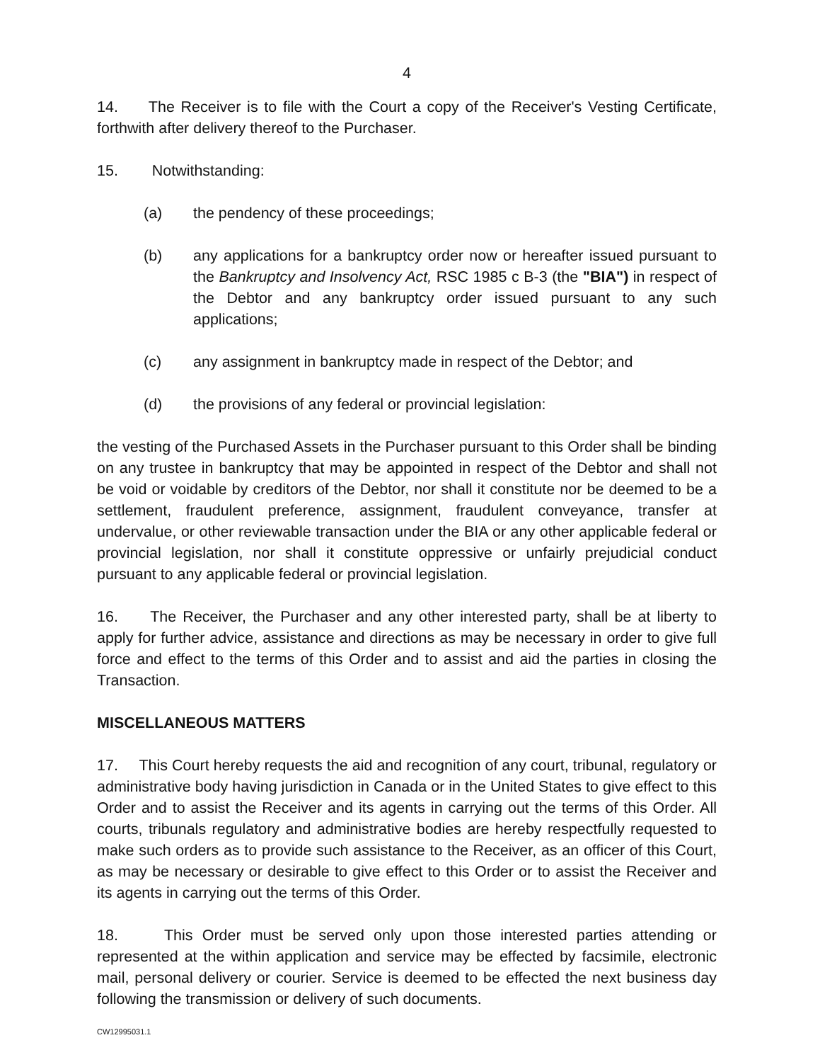4
14. The Receiver is to file with the Court a copy of the Receiver's Vesting Certificate, forthwith after delivery thereof to the Purchaser.
15. Notwithstanding:
(a) the pendency of these proceedings;
(b) any applications for a bankruptcy order now or hereafter issued pursuant to the Bankruptcy and Insolvency Act, RSC 1985 c B-3 (the "BIA") in respect of the Debtor and any bankruptcy order issued pursuant to any such applications;
(c) any assignment in bankruptcy made in respect of the Debtor; and
(d) the provisions of any federal or provincial legislation:
the vesting of the Purchased Assets in the Purchaser pursuant to this Order shall be binding on any trustee in bankruptcy that may be appointed in respect of the Debtor and shall not be void or voidable by creditors of the Debtor, nor shall it constitute nor be deemed to be a settlement, fraudulent preference, assignment, fraudulent conveyance, transfer at undervalue, or other reviewable transaction under the BIA or any other applicable federal or provincial legislation, nor shall it constitute oppressive or unfairly prejudicial conduct pursuant to any applicable federal or provincial legislation.
16. The Receiver, the Purchaser and any other interested party, shall be at liberty to apply for further advice, assistance and directions as may be necessary in order to give full force and effect to the terms of this Order and to assist and aid the parties in closing the Transaction.
MISCELLANEOUS MATTERS
17. This Court hereby requests the aid and recognition of any court, tribunal, regulatory or administrative body having jurisdiction in Canada or in the United States to give effect to this Order and to assist the Receiver and its agents in carrying out the terms of this Order. All courts, tribunals regulatory and administrative bodies are hereby respectfully requested to make such orders as to provide such assistance to the Receiver, as an officer of this Court, as may be necessary or desirable to give effect to this Order or to assist the Receiver and its agents in carrying out the terms of this Order.
18. This Order must be served only upon those interested parties attending or represented at the within application and service may be effected by facsimile, electronic mail, personal delivery or courier. Service is deemed to be effected the next business day following the transmission or delivery of such documents.
CW12995031.1